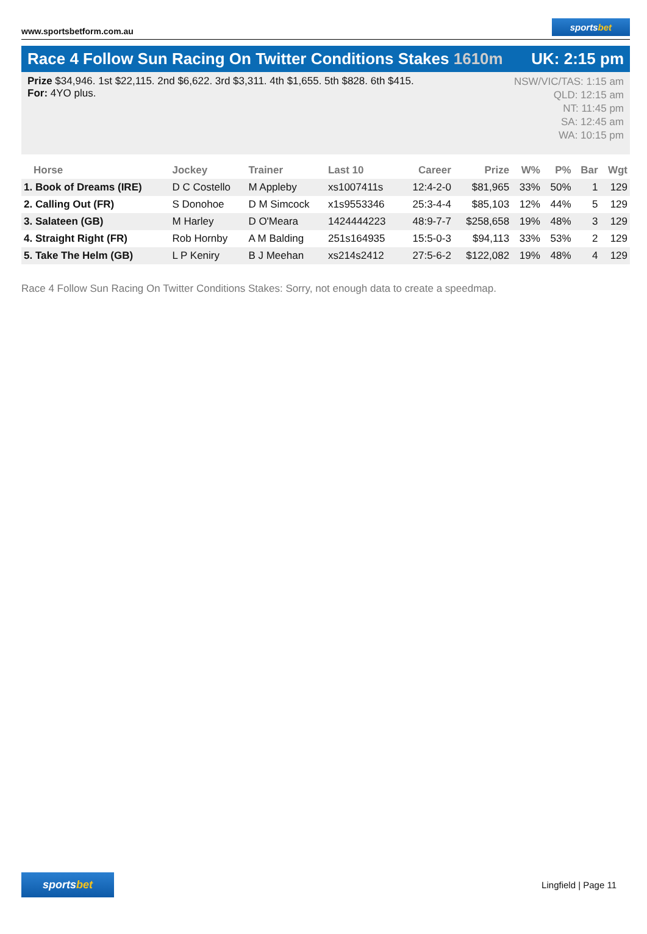www.sportsbetform.com.au
sportsbet
Race 4 Follow Sun Racing On Twitter Conditions Stakes 1610m
UK: 2:15 pm
Prize $34,946. 1st $22,115. 2nd $6,622. 3rd $3,311. 4th $1,655. 5th $828. 6th $415.
For: 4YO plus.
NSW/VIC/TAS: 1:15 am
QLD: 12:15 am
NT: 11:45 pm
SA: 12:45 am
WA: 10:15 pm
| Horse | Jockey | Trainer | Last 10 | Career | Prize | W% | P% | Bar | Wgt |
| --- | --- | --- | --- | --- | --- | --- | --- | --- | --- |
| 1. Book of Dreams (IRE) | D C Costello | M Appleby | xs1007411s | 12:4-2-0 | $81,965 | 33% | 50% | 1 | 129 |
| 2. Calling Out (FR) | S Donohoe | D M Simcock | x1s9553346 | 25:3-4-4 | $85,103 | 12% | 44% | 5 | 129 |
| 3. Salateen (GB) | M Harley | D O'Meara | 1424444223 | 48:9-7-7 | $258,658 | 19% | 48% | 3 | 129 |
| 4. Straight Right (FR) | Rob Hornby | A M Balding | 251s164935 | 15:5-0-3 | $94,113 | 33% | 53% | 2 | 129 |
| 5. Take The Helm (GB) | L P Keniry | B J Meehan | xs214s2412 | 27:5-6-2 | $122,082 | 19% | 48% | 4 | 129 |
Race 4 Follow Sun Racing On Twitter Conditions Stakes: Sorry, not enough data to create a speedmap.
sportsbet
Lingfield | Page 11